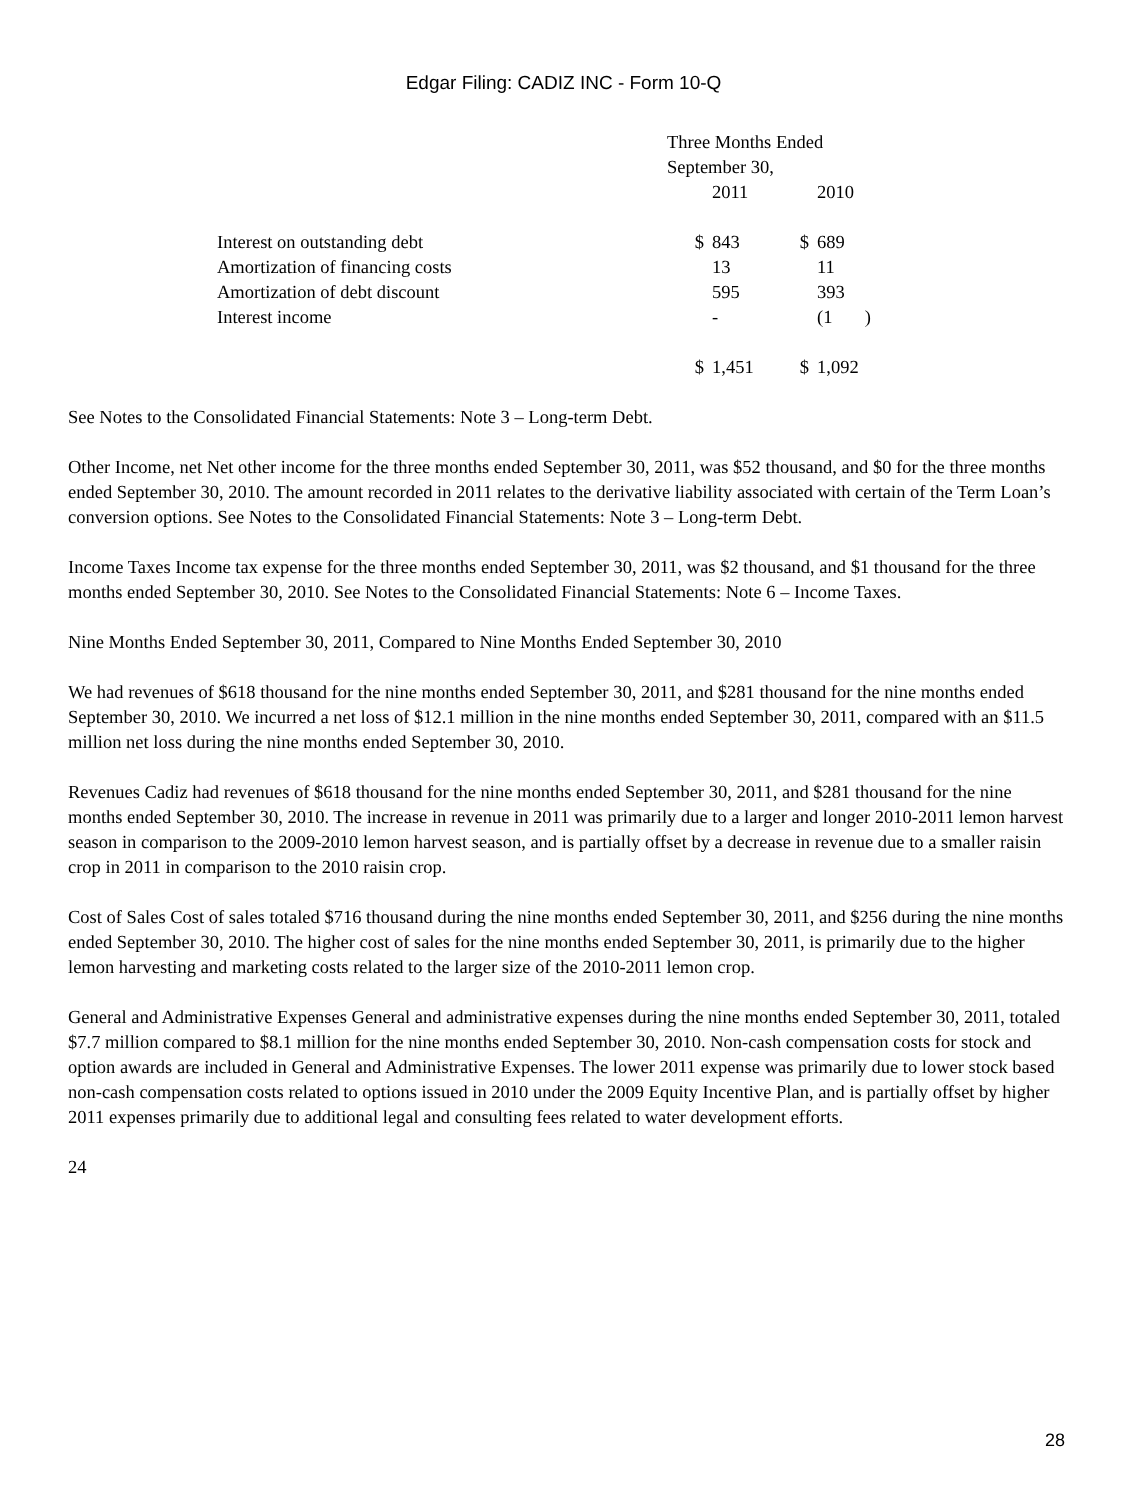Edgar Filing: CADIZ INC - Form 10-Q
| | Three Months Ended September 30, | | | |
| | | 2011 | | 2010 |
| Interest on outstanding debt | $ | 843 | $ | 689 |
| Amortization of financing costs | | 13 | | 11 |
| Amortization of debt discount | | 595 | | 393 |
| Interest income | | - | | (1 ) |
| | $ | 1,451 | $ | 1,092 |
See Notes to the Consolidated Financial Statements: Note 3 – Long-term Debt.
Other Income, net Net other income for the three months ended September 30, 2011, was $52 thousand, and $0 for the three months ended September 30, 2010. The amount recorded in 2011 relates to the derivative liability associated with certain of the Term Loan’s conversion options. See Notes to the Consolidated Financial Statements: Note 3 – Long-term Debt.
Income Taxes Income tax expense for the three months ended September 30, 2011, was $2 thousand, and $1 thousand for the three months ended September 30, 2010. See Notes to the Consolidated Financial Statements: Note 6 – Income Taxes.
Nine Months Ended September 30, 2011, Compared to Nine Months Ended September 30, 2010
We had revenues of $618 thousand for the nine months ended September 30, 2011, and $281 thousand for the nine months ended September 30, 2010. We incurred a net loss of $12.1 million in the nine months ended September 30, 2011, compared with an $11.5 million net loss during the nine months ended September 30, 2010.
Revenues Cadiz had revenues of $618 thousand for the nine months ended September 30, 2011, and $281 thousand for the nine months ended September 30, 2010. The increase in revenue in 2011 was primarily due to a larger and longer 2010-2011 lemon harvest season in comparison to the 2009-2010 lemon harvest season, and is partially offset by a decrease in revenue due to a smaller raisin crop in 2011 in comparison to the 2010 raisin crop.
Cost of Sales Cost of sales totaled $716 thousand during the nine months ended September 30, 2011, and $256 during the nine months ended September 30, 2010. The higher cost of sales for the nine months ended September 30, 2011, is primarily due to the higher lemon harvesting and marketing costs related to the larger size of the 2010-2011 lemon crop.
General and Administrative Expenses General and administrative expenses during the nine months ended September 30, 2011, totaled $7.7 million compared to $8.1 million for the nine months ended September 30, 2010. Non-cash compensation costs for stock and option awards are included in General and Administrative Expenses. The lower 2011 expense was primarily due to lower stock based non-cash compensation costs related to options issued in 2010 under the 2009 Equity Incentive Plan, and is partially offset by higher 2011 expenses primarily due to additional legal and consulting fees related to water development efforts.
24
28